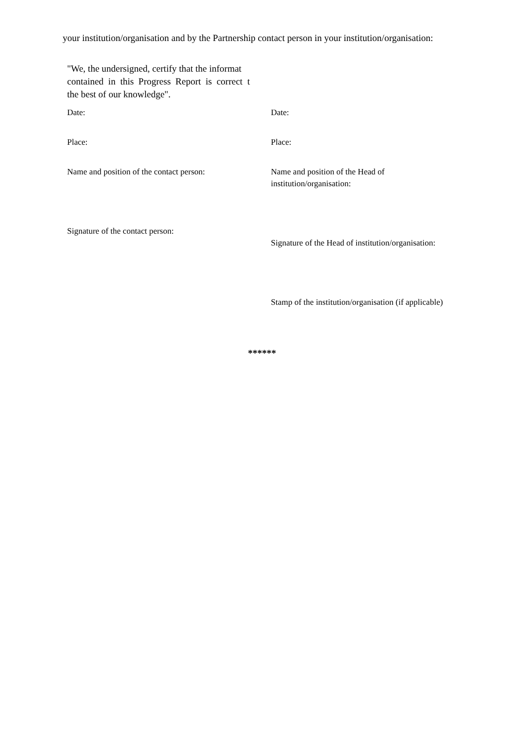your institution/organisation and by the Partnership contact person in your institution/organisation:
"We, the undersigned, certify that the informat
contained in this Progress Report is correct t
the best of our knowledge".
Date:
Date:
Place:
Place:
Name and position of the contact person:
Name and position of the Head of
institution/organisation:
Signature of the contact person:
Signature of the Head of institution/organisation:
Stamp of the institution/organisation (if applicable)
******